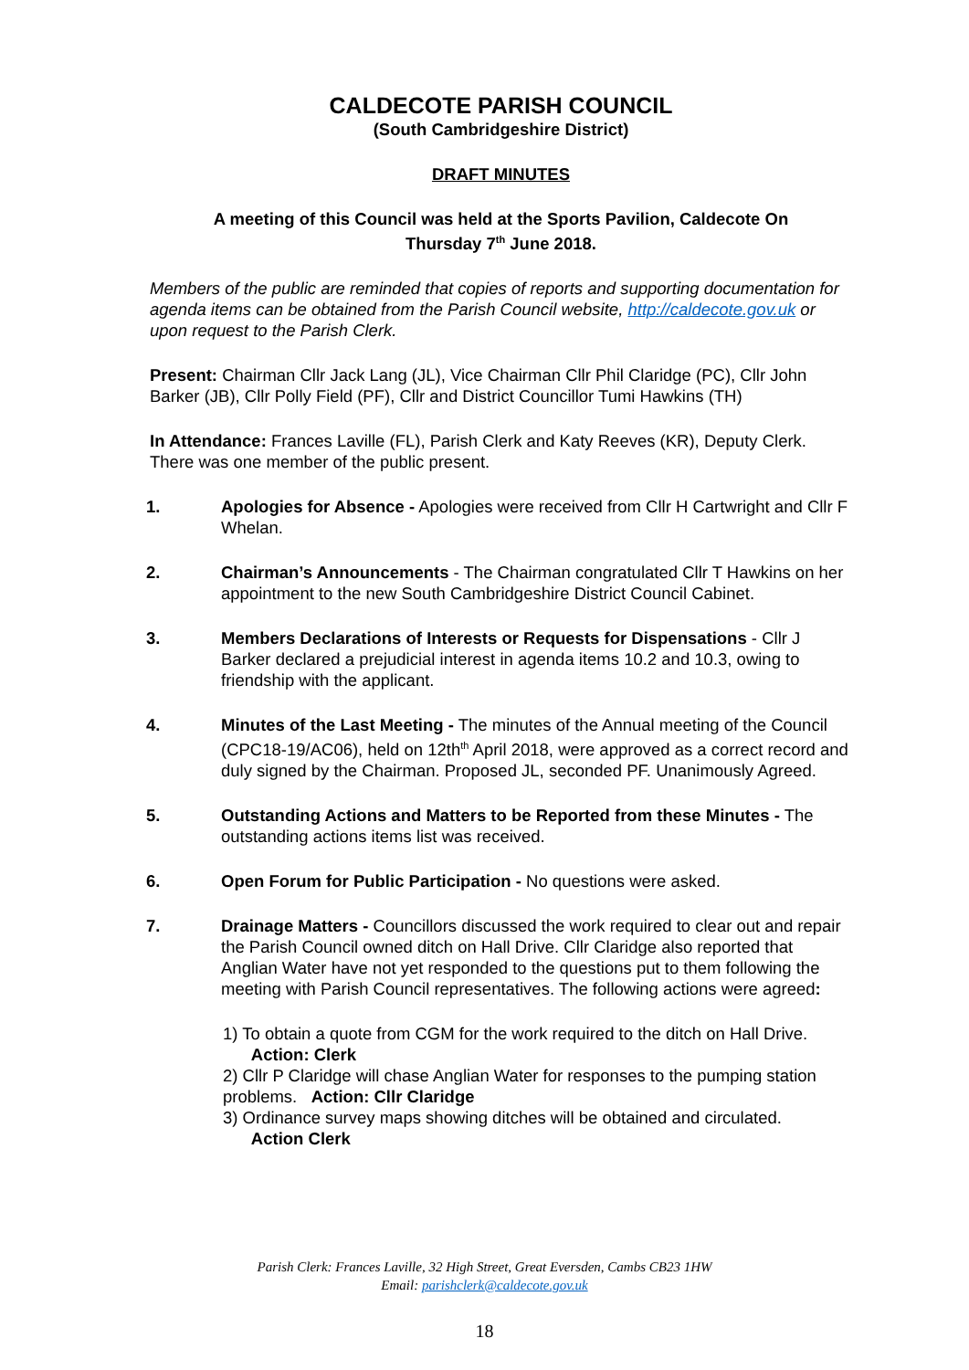CALDECOTE PARISH COUNCIL
(South Cambridgeshire District)
DRAFT MINUTES
A meeting of this Council was held at the Sports Pavilion, Caldecote On
Thursday 7<sup>th</sup> June 2018.
Members of the public are reminded that copies of reports and supporting documentation for agenda items can be obtained from the Parish Council website, http://caldecote.gov.uk or upon request to the Parish Clerk.
Present: Chairman Cllr Jack Lang (JL), Vice Chairman Cllr Phil Claridge (PC), Cllr John Barker (JB), Cllr Polly Field (PF), Cllr and District Councillor Tumi Hawkins (TH)
In Attendance: Frances Laville (FL), Parish Clerk and Katy Reeves (KR), Deputy Clerk. There was one member of the public present.
1. Apologies for Absence - Apologies were received from Cllr H Cartwright and Cllr F Whelan.
2. Chairman’s Announcements - The Chairman congratulated Cllr T Hawkins on her appointment to the new South Cambridgeshire District Council Cabinet.
3. Members Declarations of Interests or Requests for Dispensations - Cllr J Barker declared a prejudicial interest in agenda items 10.2 and 10.3, owing to friendship with the applicant.
4. Minutes of the Last Meeting - The minutes of the Annual meeting of the Council (CPC18-19/AC06), held on 12th<sup>th</sup> April 2018, were approved as a correct record and duly signed by the Chairman. Proposed JL, seconded PF. Unanimously Agreed.
5. Outstanding Actions and Matters to be Reported from these Minutes - The outstanding actions items list was received.
6. Open Forum for Public Participation - No questions were asked.
7. Drainage Matters - Councillors discussed the work required to clear out and repair the Parish Council owned ditch on Hall Drive. Cllr Claridge also reported that Anglian Water have not yet responded to the questions put to them following the meeting with Parish Council representatives. The following actions were agreed:
1) To obtain a quote from CGM for the work required to the ditch on Hall Drive.
Action: Clerk
2) Cllr P Claridge will chase Anglian Water for responses to the pumping station problems. Action: Cllr Claridge
3) Ordinance survey maps showing ditches will be obtained and circulated.
Action Clerk
Parish Clerk: Frances Laville, 32 High Street, Great Eversden, Cambs CB23 1HW
Email: parishclerk@caldecote.gov.uk
18